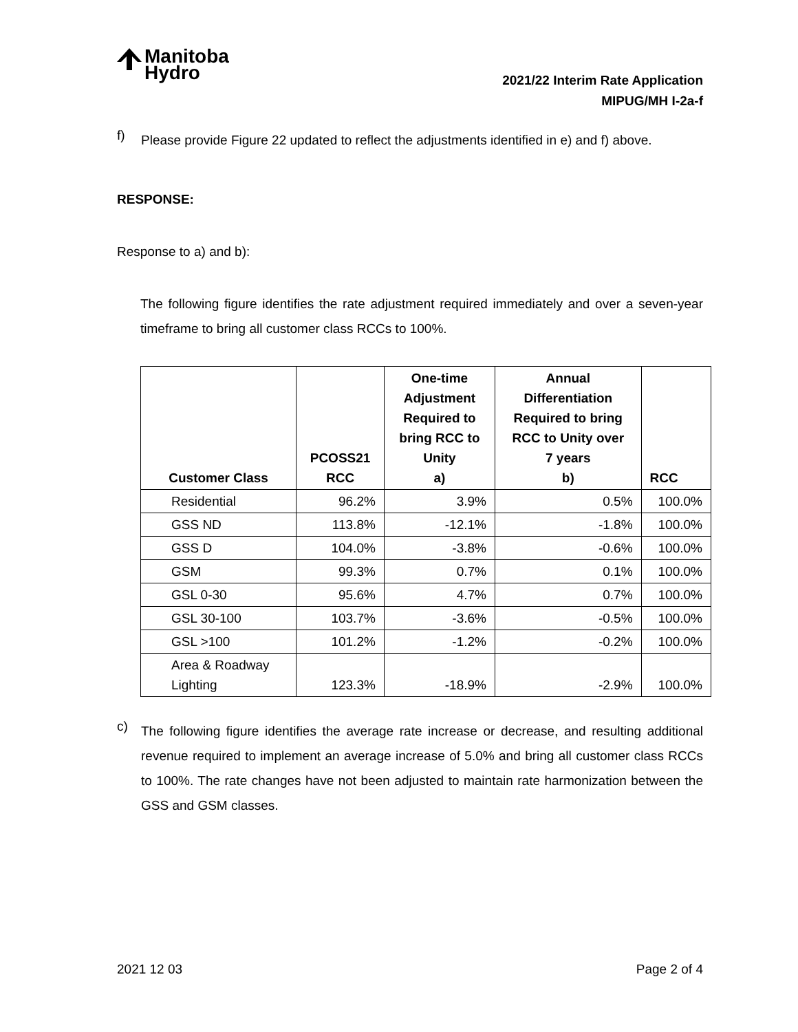Manitoba
Hydro
2021/22 Interim Rate Application
MIPUG/MH I-2a-f
f)
Please provide Figure 22 updated to reflect the adjustments identified in e) and f) above.
RESPONSE:
Response to a) and b):
The following figure identifies the rate adjustment required immediately and over a seven-year timeframe to bring all customer class RCCs to 100%.
| Customer Class | PCOSS21 RCC | One-time Adjustment Required to bring RCC to Unity a) | Annual Differentiation Required to bring RCC to Unity over 7 years b) | RCC |
| --- | --- | --- | --- | --- |
| Residential | 96.2% | 3.9% | 0.5% | 100.0% |
| GSS ND | 113.8% | -12.1% | -1.8% | 100.0% |
| GSS D | 104.0% | -3.8% | -0.6% | 100.0% |
| GSM | 99.3% | 0.7% | 0.1% | 100.0% |
| GSL 0-30 | 95.6% | 4.7% | 0.7% | 100.0% |
| GSL 30-100 | 103.7% | -3.6% | -0.5% | 100.0% |
| GSL >100 | 101.2% | -1.2% | -0.2% | 100.0% |
| Area & Roadway Lighting | 123.3% | -18.9% | -2.9% | 100.0% |
c)
The following figure identifies the average rate increase or decrease, and resulting additional revenue required to implement an average increase of 5.0% and bring all customer class RCCs to 100%. The rate changes have not been adjusted to maintain rate harmonization between the GSS and GSM classes.
2021 12 03 Page 2 of 4